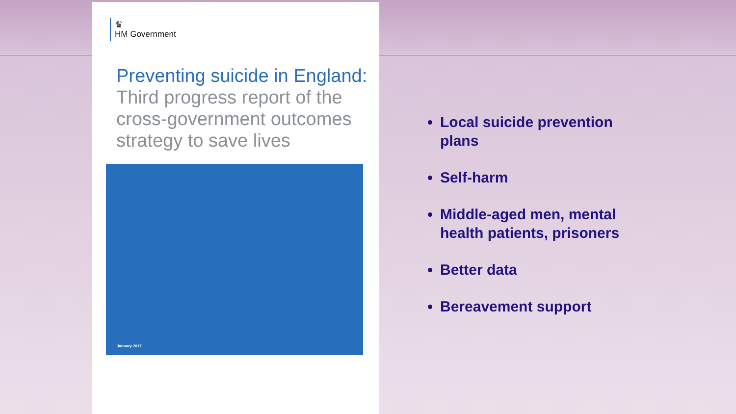♛
HM Government
Preventing suicide in England:
Third progress report of the cross-government outcomes strategy to save lives
January 2017
Local suicide prevention plans
Self-harm
Middle-aged men, mental health patients, prisoners
Better data
Bereavement support